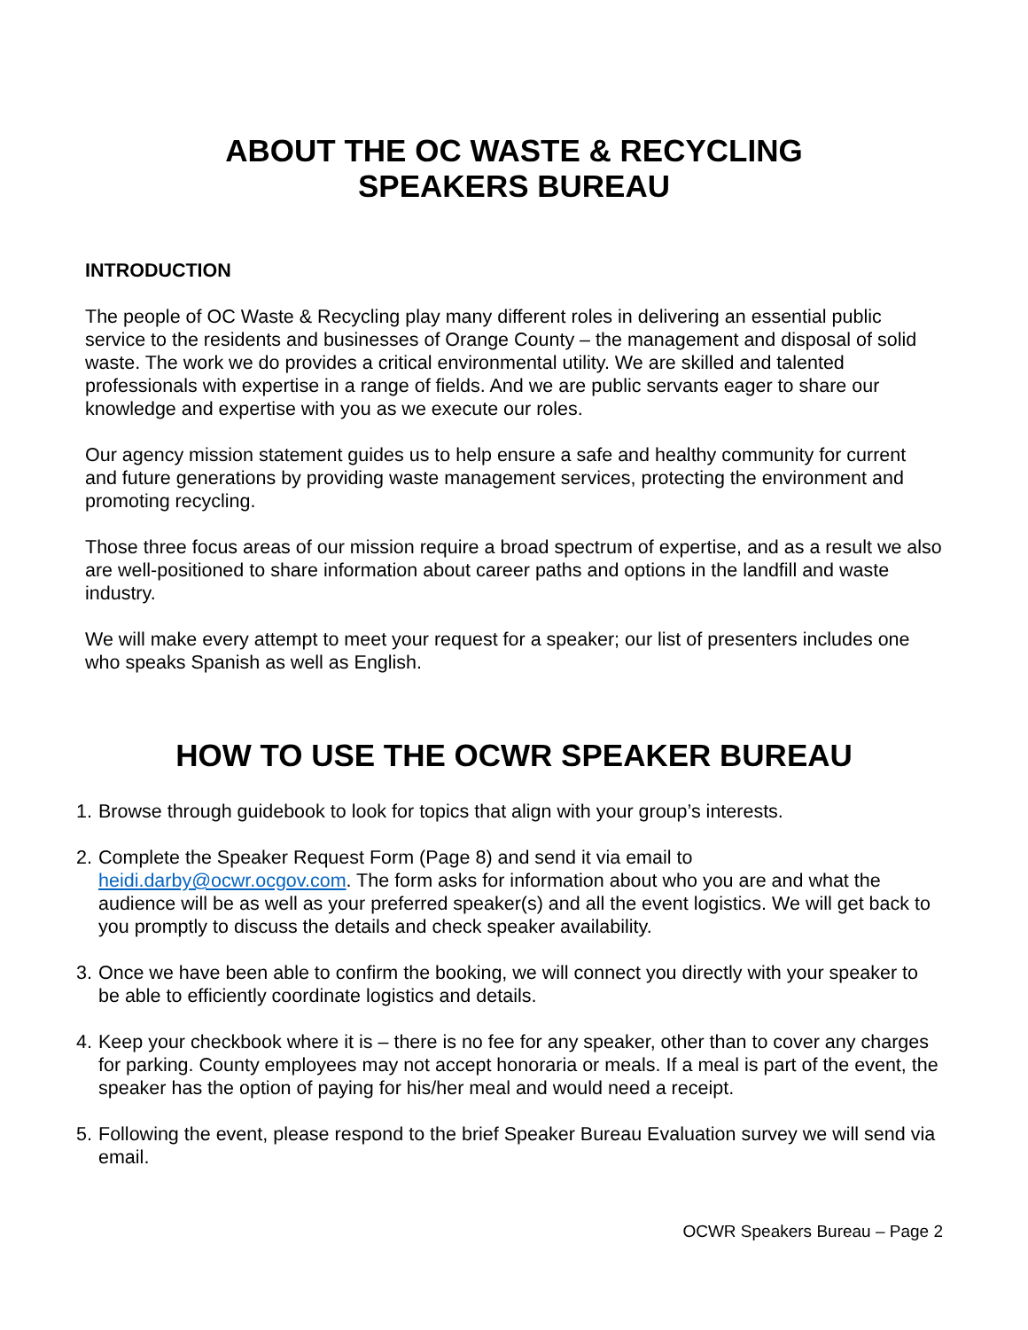ABOUT THE OC WASTE & RECYCLING
SPEAKERS BUREAU
INTRODUCTION
The people of OC Waste & Recycling play many different roles in delivering an essential public service to the residents and businesses of Orange County – the management and disposal of solid waste. The work we do provides a critical environmental utility. We are skilled and talented professionals with expertise in a range of fields. And we are public servants eager to share our knowledge and expertise with you as we execute our roles.
Our agency mission statement guides us to help ensure a safe and healthy community for current and future generations by providing waste management services, protecting the environment and promoting recycling.
Those three focus areas of our mission require a broad spectrum of expertise, and as a result we also are well-positioned to share information about career paths and options in the landfill and waste industry.
We will make every attempt to meet your request for a speaker; our list of presenters includes one who speaks Spanish as well as English.
HOW TO USE THE OCWR SPEAKER BUREAU
1. Browse through guidebook to look for topics that align with your group’s interests.
2. Complete the Speaker Request Form (Page 8) and send it via email to heidi.darby@ocwr.ocgov.com. The form asks for information about who you are and what the audience will be as well as your preferred speaker(s) and all the event logistics. We will get back to you promptly to discuss the details and check speaker availability.
3. Once we have been able to confirm the booking, we will connect you directly with your speaker to be able to efficiently coordinate logistics and details.
4. Keep your checkbook where it is – there is no fee for any speaker, other than to cover any charges for parking. County employees may not accept honoraria or meals. If a meal is part of the event, the speaker has the option of paying for his/her meal and would need a receipt.
5. Following the event, please respond to the brief Speaker Bureau Evaluation survey we will send via email.
OCWR Speakers Bureau – Page 2